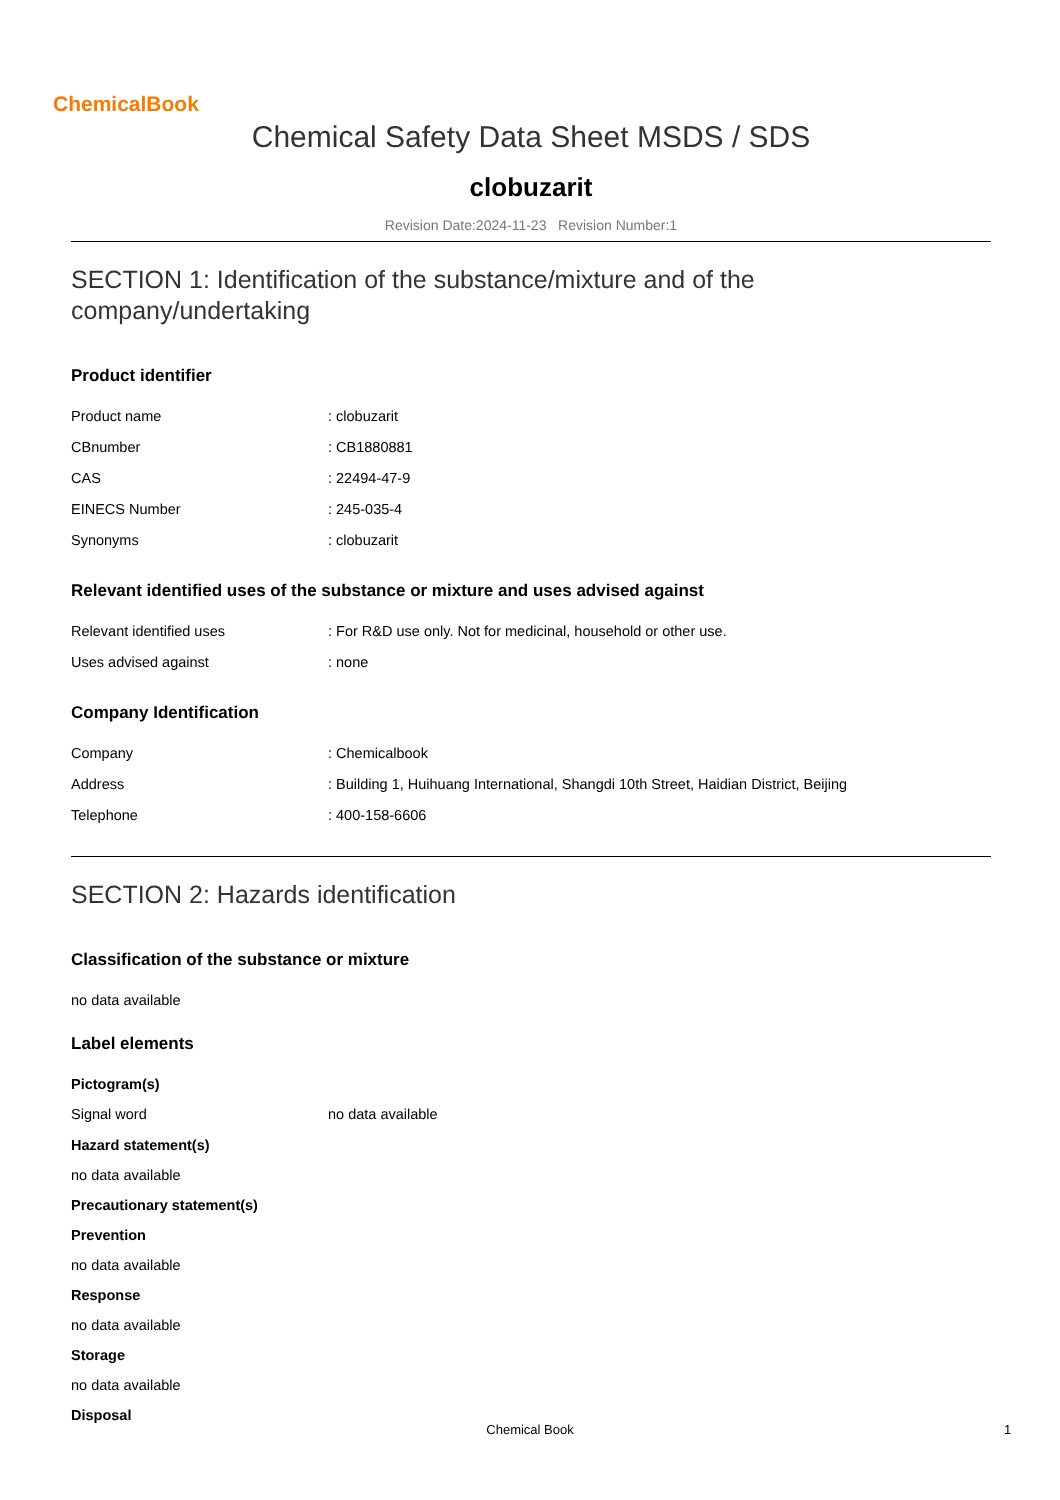ChemicalBook
Chemical Safety Data Sheet MSDS / SDS
clobuzarit
Revision Date:2024-11-23 Revision Number:1
SECTION 1: Identification of the substance/mixture and of the company/undertaking
Product identifier
| Product name | : clobuzarit |
| CBnumber | : CB1880881 |
| CAS | : 22494-47-9 |
| EINECS Number | : 245-035-4 |
| Synonyms | : clobuzarit |
Relevant identified uses of the substance or mixture and uses advised against
| Relevant identified uses | : For R&D use only. Not for medicinal, household or other use. |
| Uses advised against | : none |
Company Identification
| Company | : Chemicalbook |
| Address | : Building 1, Huihuang International, Shangdi 10th Street, Haidian District, Beijing |
| Telephone | : 400-158-6606 |
SECTION 2: Hazards identification
Classification of the substance or mixture
no data available
Label elements
Pictogram(s)
| Signal word | no data available |
Hazard statement(s)
no data available
Precautionary statement(s)
Prevention
no data available
Response
no data available
Storage
no data available
Disposal
Chemical Book 1